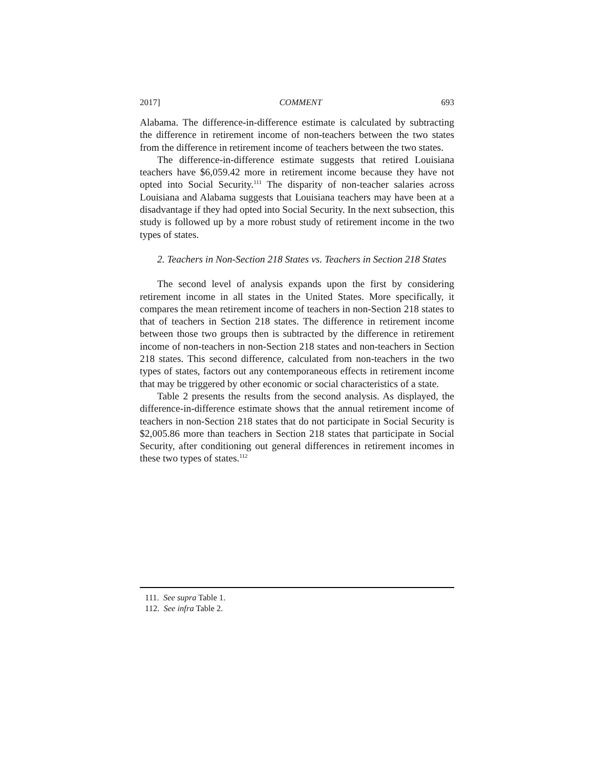2017] COMMENT 693
Alabama. The difference-in-difference estimate is calculated by subtracting the difference in retirement income of non-teachers between the two states from the difference in retirement income of teachers between the two states.
The difference-in-difference estimate suggests that retired Louisiana teachers have $6,059.42 more in retirement income because they have not opted into Social Security.<sup>111</sup> The disparity of non-teacher salaries across Louisiana and Alabama suggests that Louisiana teachers may have been at a disadvantage if they had opted into Social Security. In the next subsection, this study is followed up by a more robust study of retirement income in the two types of states.
2. Teachers in Non-Section 218 States vs. Teachers in Section 218 States
The second level of analysis expands upon the first by considering retirement income in all states in the United States. More specifically, it compares the mean retirement income of teachers in non-Section 218 states to that of teachers in Section 218 states. The difference in retirement income between those two groups then is subtracted by the difference in retirement income of non-teachers in non-Section 218 states and non-teachers in Section 218 states. This second difference, calculated from non-teachers in the two types of states, factors out any contemporaneous effects in retirement income that may be triggered by other economic or social characteristics of a state.
Table 2 presents the results from the second analysis. As displayed, the difference-in-difference estimate shows that the annual retirement income of teachers in non-Section 218 states that do not participate in Social Security is $2,005.86 more than teachers in Section 218 states that participate in Social Security, after conditioning out general differences in retirement incomes in these two types of states.<sup>112</sup>
111. See supra Table 1.
112. See infra Table 2.